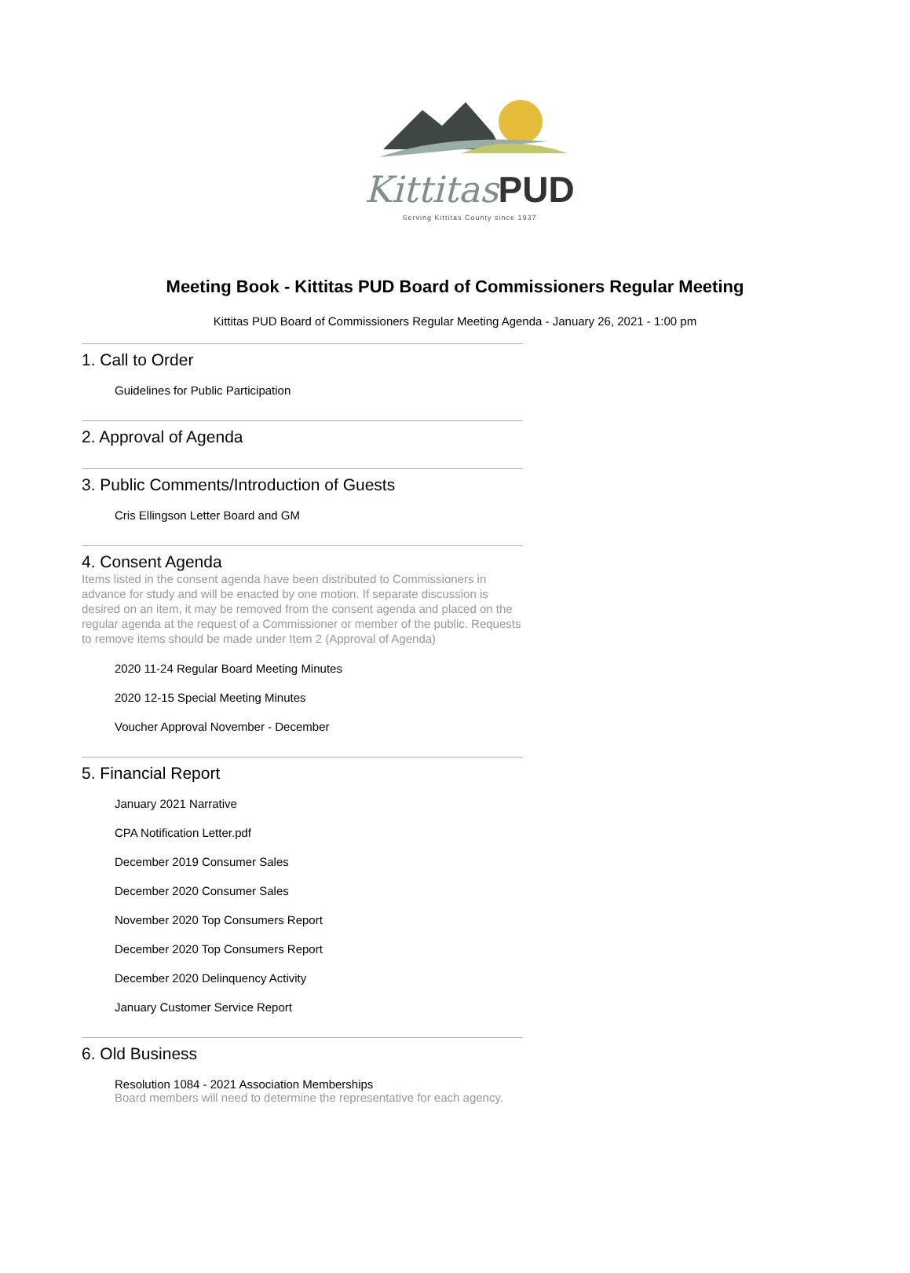KittitasPUD
Serving Kittitas County since 1937
Meeting Book - Kittitas PUD Board of Commissioners Regular Meeting
Kittitas PUD Board of Commissioners Regular Meeting Agenda - January 26, 2021 - 1:00 pm
1. Call to Order
Guidelines for Public Participation
2. Approval of Agenda
3. Public Comments/Introduction of Guests
Cris Ellingson Letter Board and GM
4. Consent Agenda
Items listed in the consent agenda have been distributed to Commissioners in advance for study and will be enacted by one motion. If separate discussion is desired on an item, it may be removed from the consent agenda and placed on the regular agenda at the request of a Commissioner or member of the public. Requests to remove items should be made under Item 2 (Approval of Agenda)
2020 11-24 Regular Board Meeting Minutes
2020 12-15 Special Meeting Minutes
Voucher Approval November - December
5. Financial Report
January 2021 Narrative
CPA Notification Letter.pdf
December 2019 Consumer Sales
December 2020 Consumer Sales
November 2020 Top Consumers Report
December 2020 Top Consumers Report
December 2020 Delinquency Activity
January Customer Service Report
6. Old Business
Resolution 1084 - 2021 Association Memberships
Board members will need to determine the representative for each agency.